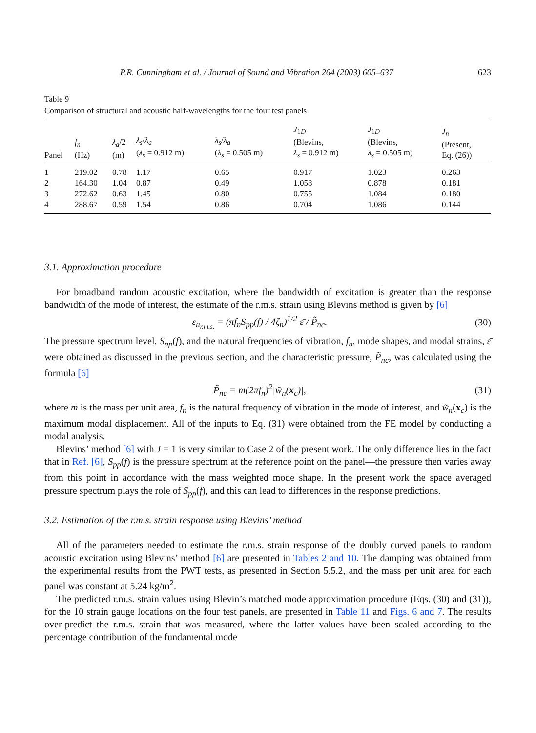P.R. Cunningham et al. / Journal of Sound and Vibration 264 (2003) 605–637 623
Table 9
Comparison of structural and acoustic half-wavelengths for the four test panels
| Panel | f<sub>n</sub> (Hz) | λ<sub>a</sub> /2 (m) | λ<sub>s</sub> / λ<sub>a</sub> ( λ<sub>s</sub> = 0.912 m) | λ<sub>s</sub> / λ<sub>a</sub> ( λ<sub>s</sub> = 0.505 m) | J<sub>1D</sub> (Blevins, λ<sub>s</sub> = 0.912 m) | J<sub>1D</sub> (Blevins, λ<sub>s</sub> = 0.505 m) | J<sub>n</sub> (Present, Eq. (26)) |
| --- | --- | --- | --- | --- | --- | --- | --- |
| 1 | 219.02 | 0.78 | 1.17 | 0.65 | 0.917 | 1.023 | 0.263 |
| 2 | 164.30 | 1.04 | 0.87 | 0.49 | 1.058 | 0.878 | 0.181 |
| 3 | 272.62 | 0.63 | 1.45 | 0.80 | 0.755 | 1.084 | 0.180 |
| 4 | 288.67 | 0.59 | 1.54 | 0.86 | 0.704 | 1.086 | 0.144 |
3.1. Approximation procedure
For broadband random acoustic excitation, where the bandwidth of excitation is greater than the response bandwidth of the mode of interest, the estimate of the r.m.s. strain using Blevins method is given by [6]
ε<sub>n<sub>r.m.s.</sub></sub> = (πf<sub>n</sub>S<sub>pp</sub>(f) / 4ζ<sub>n</sub>)<sup>1/2</sup> ε̄ / P̃<sub>nc</sub>. (30)
The pressure spectrum level, S<sub>pp</sub>(f), and the natural frequencies of vibration, f<sub>n</sub>, mode shapes, and modal strains, ε̄ were obtained as discussed in the previous section, and the characteristic pressure, P̃<sub>nc</sub>, was calculated using the formula [6]
P̃<sub>nc</sub> = m(2πf<sub>n</sub>)<sup>2</sup>|w̃<sub>n</sub>(x<sub>c</sub>)|, (31)
where m is the mass per unit area, f<sub>n</sub> is the natural frequency of vibration in the mode of interest, and w̃<sub>n</sub>(x<sub>c</sub>) is the maximum modal displacement. All of the inputs to Eq. (31) were obtained from the FE model by conducting a modal analysis.
Blevins’ method [6] with J = 1 is very similar to Case 2 of the present work. The only difference lies in the fact that in Ref. [6], S<sub>pp</sub>(f) is the pressure spectrum at the reference point on the panel—the pressure then varies away from this point in accordance with the mass weighted mode shape. In the present work the space averaged pressure spectrum plays the role of S<sub>pp</sub>(f), and this can lead to differences in the response predictions.
3.2. Estimation of the r.m.s. strain response using Blevins’ method
All of the parameters needed to estimate the r.m.s. strain response of the doubly curved panels to random acoustic excitation using Blevins’ method [6] are presented in Tables 2 and 10. The damping was obtained from the experimental results from the PWT tests, as presented in Section 5.5.2, and the mass per unit area for each panel was constant at 5.24 kg/m<sup>2</sup>.
The predicted r.m.s. strain values using Blevin’s matched mode approximation procedure (Eqs. (30) and (31)), for the 10 strain gauge locations on the four test panels, are presented in Table 11 and Figs. 6 and 7. The results over-predict the r.m.s. strain that was measured, where the latter values have been scaled according to the percentage contribution of the fundamental mode